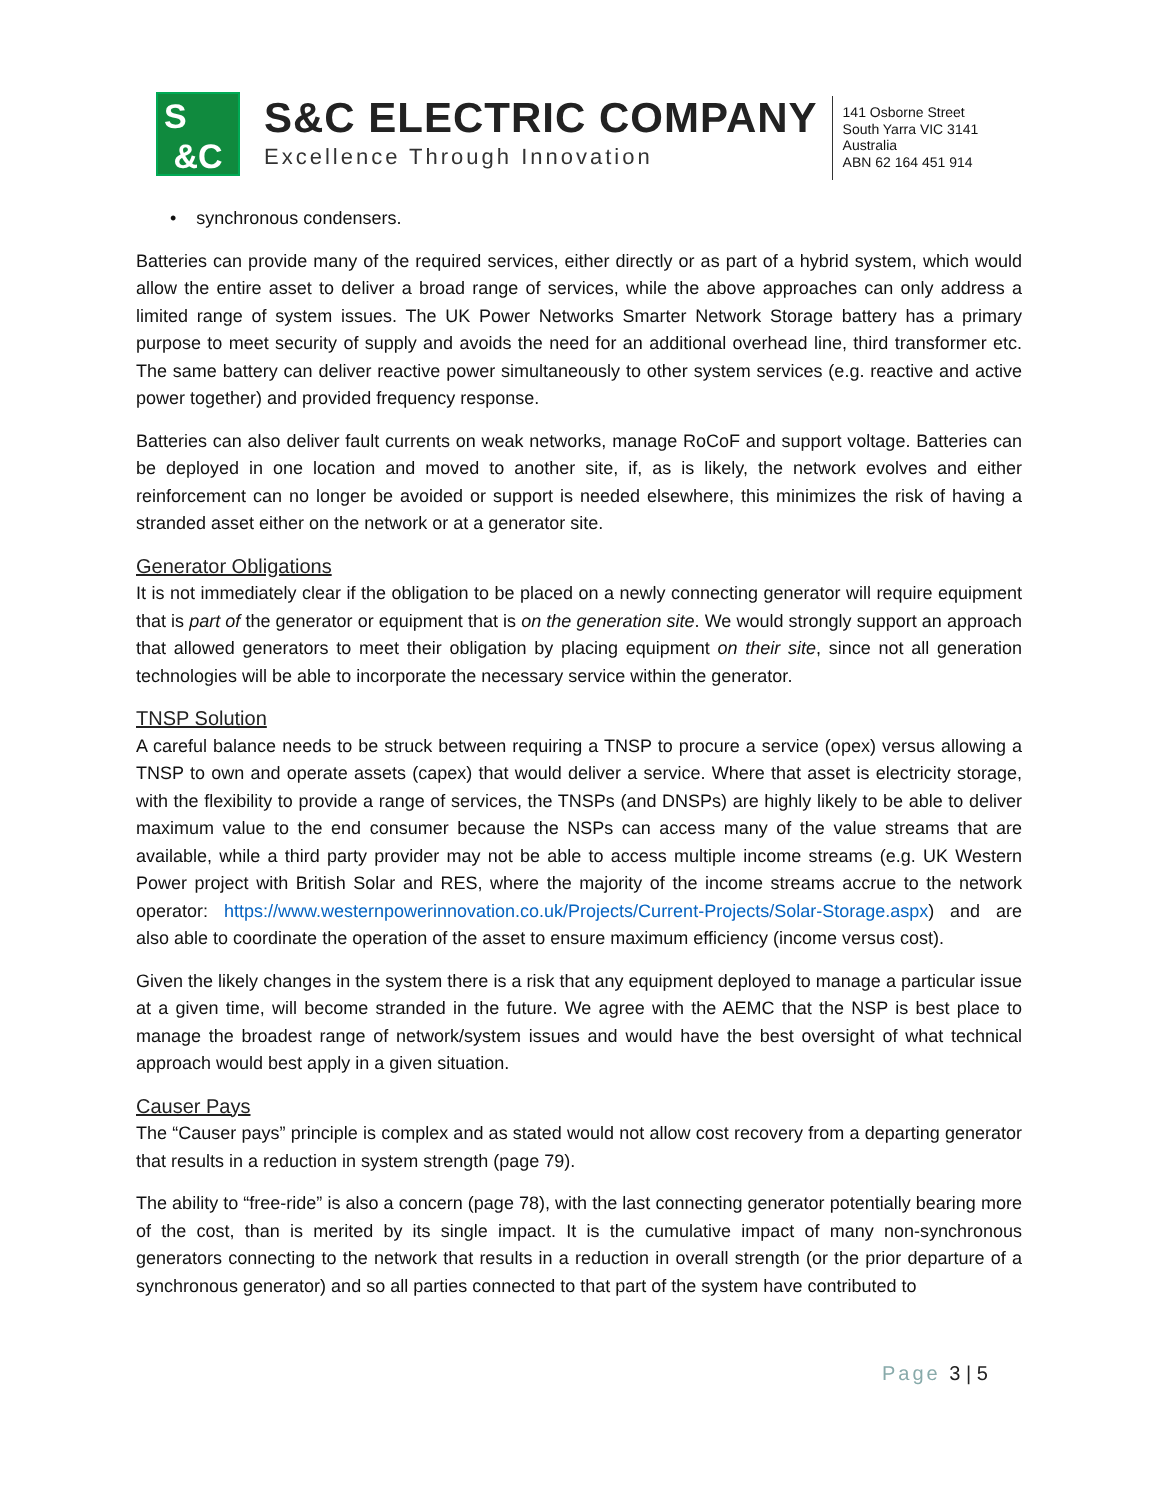S
&C
S&C ELECTRIC COMPANY
Excellence Through Innovation
141 Osborne Street
South Yarra VIC 3141
Australia
ABN 62 164 451 914
• synchronous condensers.
Batteries can provide many of the required services, either directly or as part of a hybrid system, which would allow the entire asset to deliver a broad range of services, while the above approaches can only address a limited range of system issues. The UK Power Networks Smarter Network Storage battery has a primary purpose to meet security of supply and avoids the need for an additional overhead line, third transformer etc. The same battery can deliver reactive power simultaneously to other system services (e.g. reactive and active power together) and provided frequency response.
Batteries can also deliver fault currents on weak networks, manage RoCoF and support voltage. Batteries can be deployed in one location and moved to another site, if, as is likely, the network evolves and either reinforcement can no longer be avoided or support is needed elsewhere, this minimizes the risk of having a stranded asset either on the network or at a generator site.
Generator Obligations
It is not immediately clear if the obligation to be placed on a newly connecting generator will require equipment that is part of the generator or equipment that is on the generation site. We would strongly support an approach that allowed generators to meet their obligation by placing equipment on their site, since not all generation technologies will be able to incorporate the necessary service within the generator.
TNSP Solution
A careful balance needs to be struck between requiring a TNSP to procure a service (opex) versus allowing a TNSP to own and operate assets (capex) that would deliver a service. Where that asset is electricity storage, with the flexibility to provide a range of services, the TNSPs (and DNSPs) are highly likely to be able to deliver maximum value to the end consumer because the NSPs can access many of the value streams that are available, while a third party provider may not be able to access multiple income streams (e.g. UK Western Power project with British Solar and RES, where the majority of the income streams accrue to the network operator: https://www.westernpowerinnovation.co.uk/Projects/Current-Projects/Solar-Storage.aspx) and are also able to coordinate the operation of the asset to ensure maximum efficiency (income versus cost).
Given the likely changes in the system there is a risk that any equipment deployed to manage a particular issue at a given time, will become stranded in the future. We agree with the AEMC that the NSP is best place to manage the broadest range of network/system issues and would have the best oversight of what technical approach would best apply in a given situation.
Causer Pays
The “Causer pays” principle is complex and as stated would not allow cost recovery from a departing generator that results in a reduction in system strength (page 79).
The ability to “free-ride” is also a concern (page 78), with the last connecting generator potentially bearing more of the cost, than is merited by its single impact. It is the cumulative impact of many non-synchronous generators connecting to the network that results in a reduction in overall strength (or the prior departure of a synchronous generator) and so all parties connected to that part of the system have contributed to
Page 3 | 5